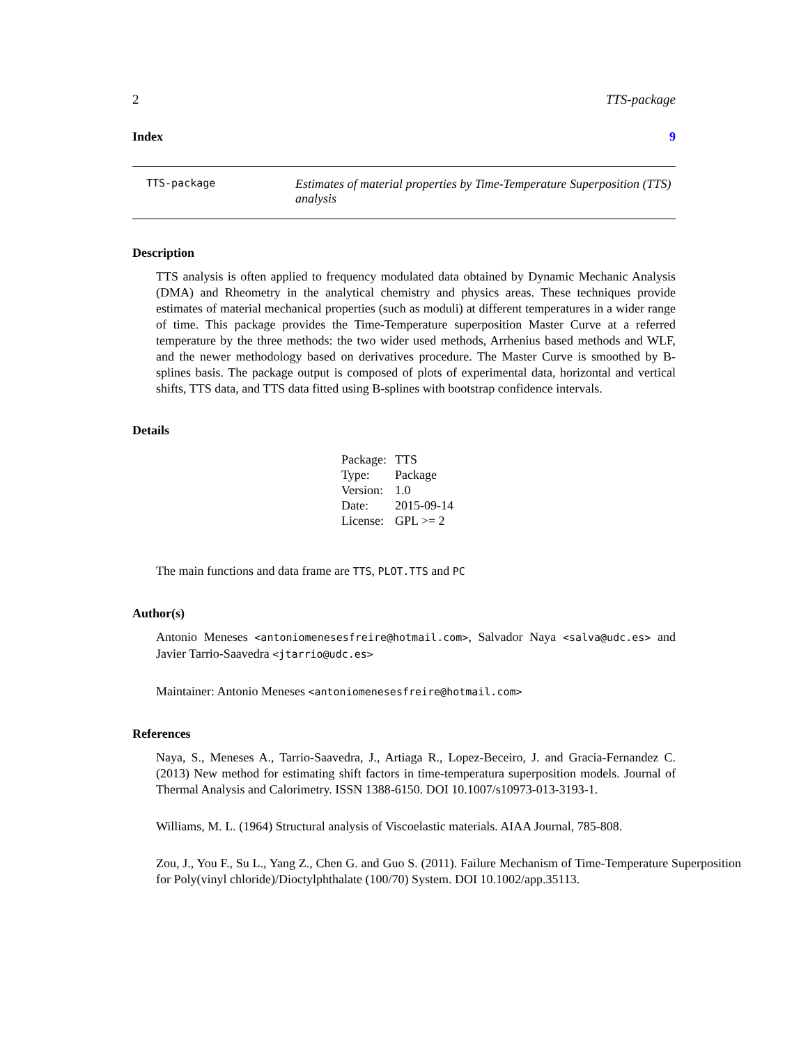2 TTS-package
Index 9
TTS-package Estimates of material properties by Time-Temperature Superposition (TTS) analysis
Description
TTS analysis is often applied to frequency modulated data obtained by Dynamic Mechanic Analysis (DMA) and Rheometry in the analytical chemistry and physics areas. These techniques provide estimates of material mechanical properties (such as moduli) at different temperatures in a wider range of time. This package provides the Time-Temperature superposition Master Curve at a referred temperature by the three methods: the two wider used methods, Arrhenius based methods and WLF, and the newer methodology based on derivatives procedure. The Master Curve is smoothed by B-splines basis. The package output is composed of plots of experimental data, horizontal and vertical shifts, TTS data, and TTS data fitted using B-splines with bootstrap confidence intervals.
Details
| Package: | TTS |
| Type: | Package |
| Version: | 1.0 |
| Date: | 2015-09-14 |
| License: | GPL >= 2 |
The main functions and data frame are TTS, PLOT.TTS and PC
Author(s)
Antonio Meneses <antoniomenesesfreire@hotmail.com>, Salvador Naya <salva@udc.es> and Javier Tarrio-Saavedra <jtarrio@udc.es>
Maintainer: Antonio Meneses <antoniomenesesfreire@hotmail.com>
References
Naya, S., Meneses A., Tarrio-Saavedra, J., Artiaga R., Lopez-Beceiro, J. and Gracia-Fernandez C. (2013) New method for estimating shift factors in time-temperatura superposition models. Journal of Thermal Analysis and Calorimetry. ISSN 1388-6150. DOI 10.1007/s10973-013-3193-1.
Williams, M. L. (1964) Structural analysis of Viscoelastic materials. AIAA Journal, 785-808.
Zou, J., You F., Su L., Yang Z., Chen G. and Guo S. (2011). Failure Mechanism of Time-Temperature Superposition for Poly(vinyl chloride)/Dioctylphthalate (100/70) System. DOI 10.1002/app.35113.